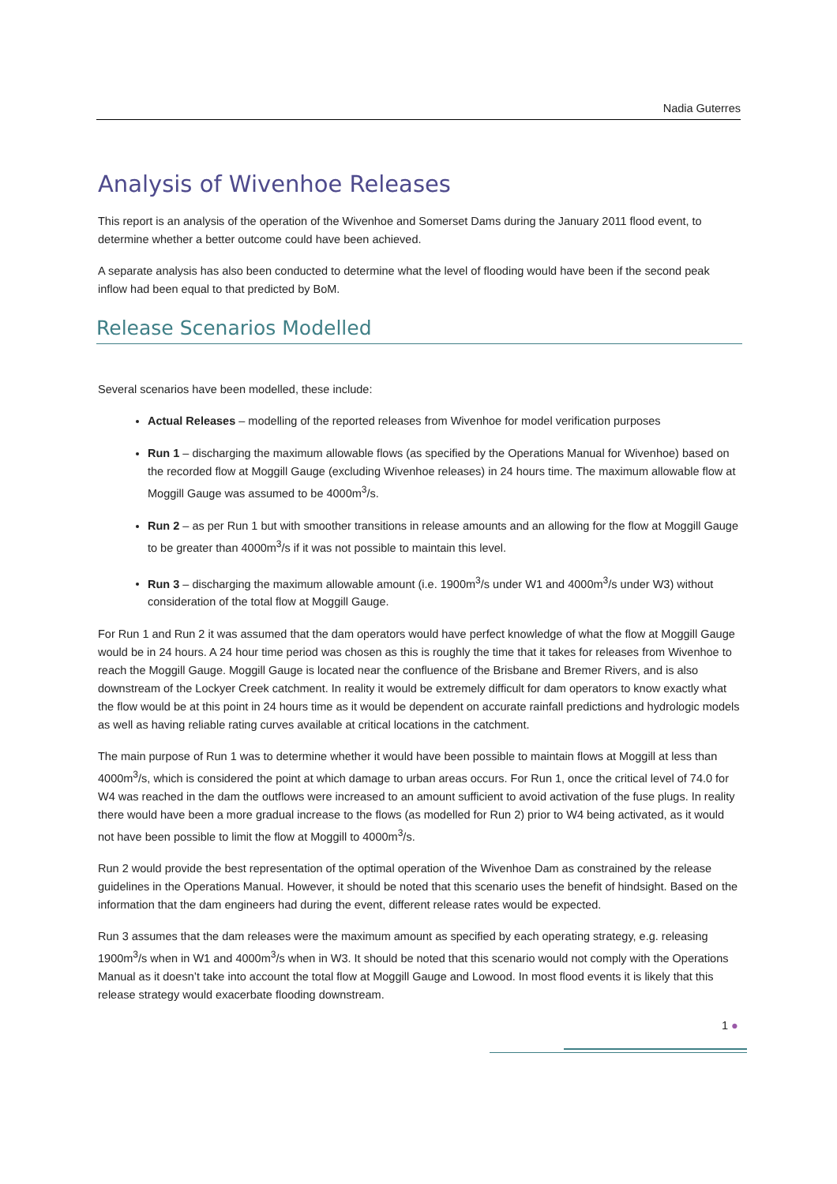Nadia Guterres
Analysis of Wivenhoe Releases
This report is an analysis of the operation of the Wivenhoe and Somerset Dams during the January 2011 flood event, to determine whether a better outcome could have been achieved.
A separate analysis has also been conducted to determine what the level of flooding would have been if the second peak inflow had been equal to that predicted by BoM.
Release Scenarios Modelled
Several scenarios have been modelled, these include:
Actual Releases – modelling of the reported releases from Wivenhoe for model verification purposes
Run 1 – discharging the maximum allowable flows (as specified by the Operations Manual for Wivenhoe) based on the recorded flow at Moggill Gauge (excluding Wivenhoe releases) in 24 hours time. The maximum allowable flow at Moggill Gauge was assumed to be 4000m<sup>3</sup>/s.
Run 2 – as per Run 1 but with smoother transitions in release amounts and an allowing for the flow at Moggill Gauge to be greater than 4000m<sup>3</sup>/s if it was not possible to maintain this level.
Run 3 – discharging the maximum allowable amount (i.e. 1900m<sup>3</sup>/s under W1 and 4000m<sup>3</sup>/s under W3) without consideration of the total flow at Moggill Gauge.
For Run 1 and Run 2 it was assumed that the dam operators would have perfect knowledge of what the flow at Moggill Gauge would be in 24 hours. A 24 hour time period was chosen as this is roughly the time that it takes for releases from Wivenhoe to reach the Moggill Gauge. Moggill Gauge is located near the confluence of the Brisbane and Bremer Rivers, and is also downstream of the Lockyer Creek catchment. In reality it would be extremely difficult for dam operators to know exactly what the flow would be at this point in 24 hours time as it would be dependent on accurate rainfall predictions and hydrologic models as well as having reliable rating curves available at critical locations in the catchment.
The main purpose of Run 1 was to determine whether it would have been possible to maintain flows at Moggill at less than 4000m<sup>3</sup>/s, which is considered the point at which damage to urban areas occurs. For Run 1, once the critical level of 74.0 for W4 was reached in the dam the outflows were increased to an amount sufficient to avoid activation of the fuse plugs. In reality there would have been a more gradual increase to the flows (as modelled for Run 2) prior to W4 being activated, as it would not have been possible to limit the flow at Moggill to 4000m<sup>3</sup>/s.
Run 2 would provide the best representation of the optimal operation of the Wivenhoe Dam as constrained by the release guidelines in the Operations Manual. However, it should be noted that this scenario uses the benefit of hindsight. Based on the information that the dam engineers had during the event, different release rates would be expected.
Run 3 assumes that the dam releases were the maximum amount as specified by each operating strategy, e.g. releasing 1900m<sup>3</sup>/s when in W1 and 4000m<sup>3</sup>/s when in W3. It should be noted that this scenario would not comply with the Operations Manual as it doesn’t take into account the total flow at Moggill Gauge and Lowood. In most flood events it is likely that this release strategy would exacerbate flooding downstream.
1 ●